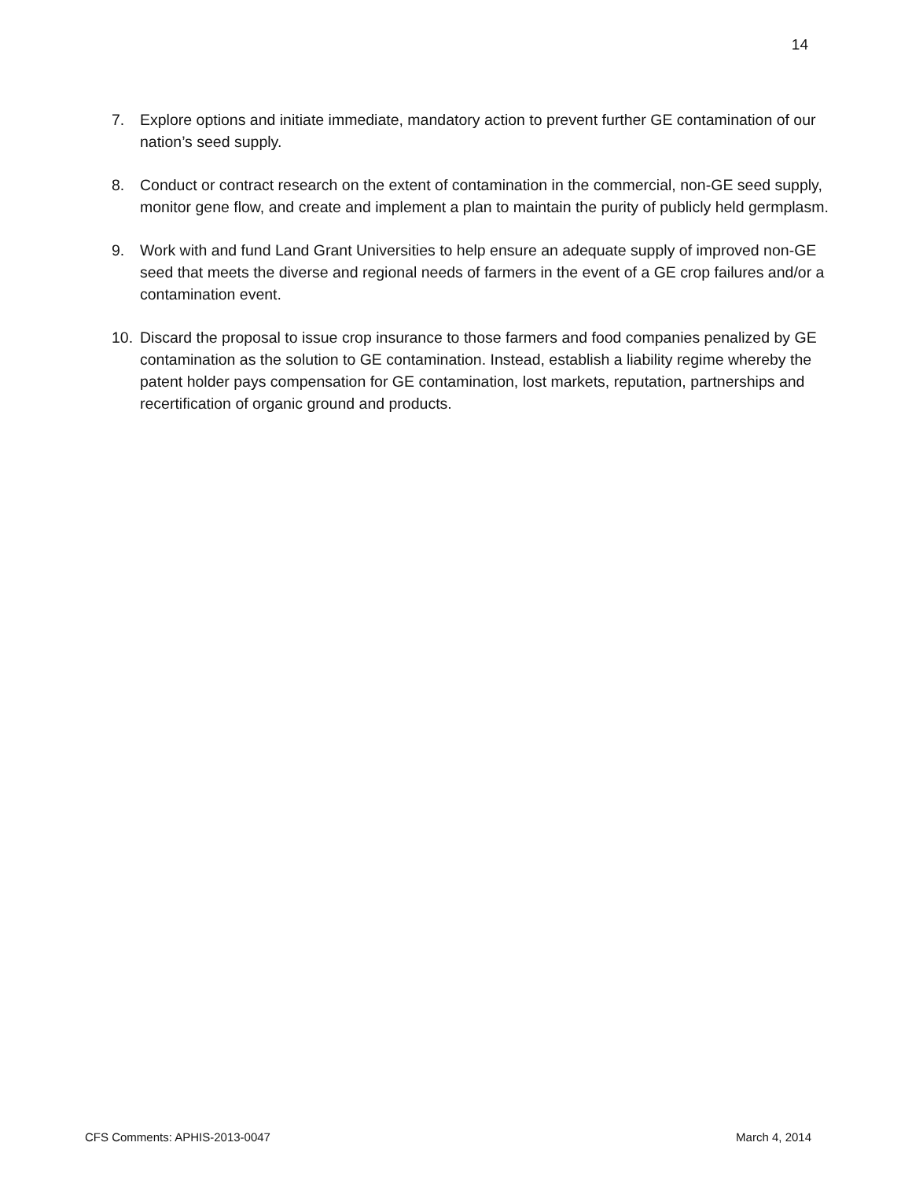14
7. Explore options and initiate immediate, mandatory action to prevent further GE contamination of our nation’s seed supply.
8. Conduct or contract research on the extent of contamination in the commercial, non-GE seed supply, monitor gene flow, and create and implement a plan to maintain the purity of publicly held germplasm.
9. Work with and fund Land Grant Universities to help ensure an adequate supply of improved non-GE seed that meets the diverse and regional needs of farmers in the event of a GE crop failures and/or a contamination event.
10. Discard the proposal to issue crop insurance to those farmers and food companies penalized by GE contamination as the solution to GE contamination. Instead, establish a liability regime whereby the patent holder pays compensation for GE contamination, lost markets, reputation, partnerships and recertification of organic ground and products.
CFS Comments: APHIS-2013-0047 March 4, 2014